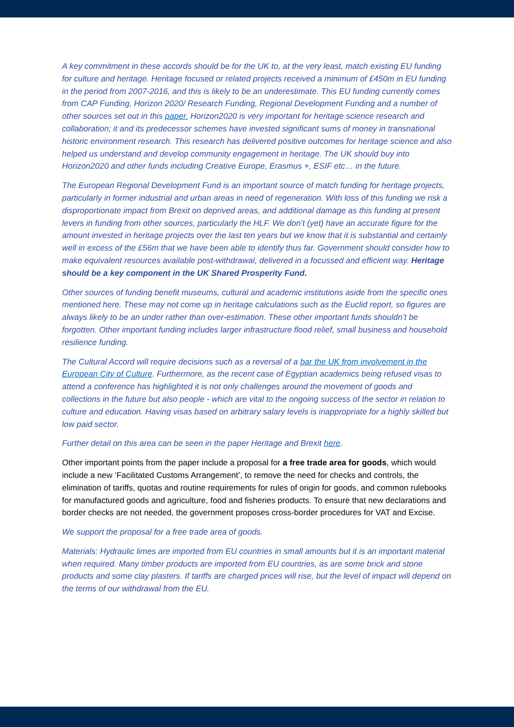A key commitment in these accords should be for the UK to, at the very least, match existing EU funding for culture and heritage. Heritage focused or related projects received a minimum of £450m in EU funding in the period from 2007-2016, and this is likely to be an underestimate. This EU funding currently comes from CAP Funding, Horizon 2020/ Research Funding, Regional Development Funding and a number of other sources set out in this paper. Horizon2020 is very important for heritage science research and collaboration; it and its predecessor schemes have invested significant sums of money in transnational historic environment research. This research has delivered positive outcomes for heritage science and also helped us understand and develop community engagement in heritage. The UK should buy into Horizon2020 and other funds including Creative Europe, Erasmus +, ESIF etc… in the future.
The European Regional Development Fund is an important source of match funding for heritage projects, particularly in former industrial and urban areas in need of regeneration. With loss of this funding we risk a disproportionate impact from Brexit on deprived areas, and additional damage as this funding at present levers in funding from other sources, particularly the HLF. We don’t (yet) have an accurate figure for the amount invested in heritage projects over the last ten years but we know that it is substantial and certainly well in excess of the £56m that we have been able to identify thus far. Government should consider how to make equivalent resources available post-withdrawal, delivered in a focussed and efficient way. Heritage should be a key component in the UK Shared Prosperity Fund.
Other sources of funding benefit museums, cultural and academic institutions aside from the specific ones mentioned here. These may not come up in heritage calculations such as the Euclid report, so figures are always likely to be an under rather than over-estimation. These other important funds shouldn’t be forgotten. Other important funding includes larger infrastructure flood relief, small business and household resilience funding.
The Cultural Accord will require decisions such as a reversal of a bar the UK from involvement in the European City of Culture. Furthermore, as the recent case of Egyptian academics being refused visas to attend a conference has highlighted it is not only challenges around the movement of goods and collections in the future but also people - which are vital to the ongoing success of the sector in relation to culture and education. Having visas based on arbitrary salary levels is inappropriate for a highly skilled but low paid sector.
Further detail on this area can be seen in the paper Heritage and Brexit here.
Other important points from the paper include a proposal for a free trade area for goods, which would include a new ‘Facilitated Customs Arrangement’, to remove the need for checks and controls, the elimination of tariffs, quotas and routine requirements for rules of origin for goods, and common rulebooks for manufactured goods and agriculture, food and fisheries products. To ensure that new declarations and border checks are not needed, the government proposes cross-border procedures for VAT and Excise.
We support the proposal for a free trade area of goods.
Materials: Hydraulic limes are imported from EU countries in small amounts but it is an important material when required. Many timber products are imported from EU countries, as are some brick and stone products and some clay plasters. If tariffs are charged prices will rise, but the level of impact will depend on the terms of our withdrawal from the EU.